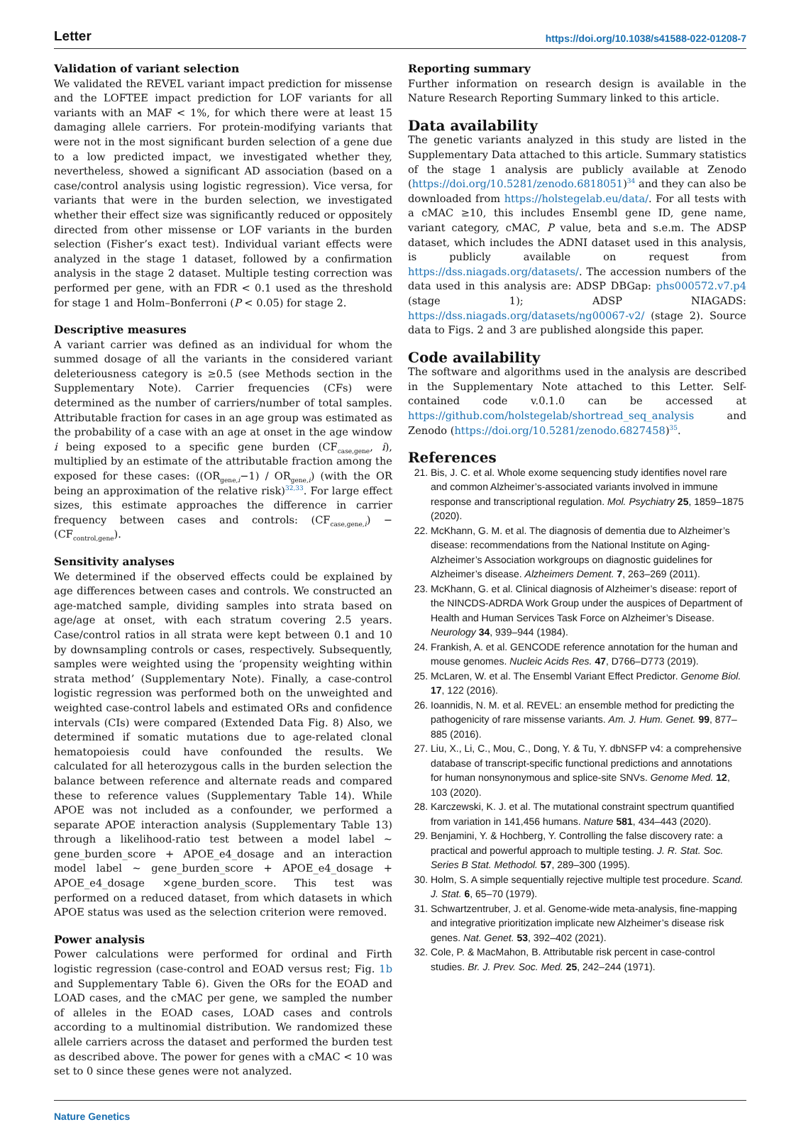Letter https://doi.org/10.1038/s41588-022-01208-7
Validation of variant selection
We validated the REVEL variant impact prediction for missense and the LOFTEE impact prediction for LOF variants for all variants with an MAF < 1%, for which there were at least 15 damaging allele carriers. For protein-modifying variants that were not in the most significant burden selection of a gene due to a low predicted impact, we investigated whether they, nevertheless, showed a significant AD association (based on a case/control analysis using logistic regression). Vice versa, for variants that were in the burden selection, we investigated whether their effect size was significantly reduced or oppositely directed from other missense or LOF variants in the burden selection (Fisher’s exact test). Individual variant effects were analyzed in the stage 1 dataset, followed by a confirmation analysis in the stage 2 dataset. Multiple testing correction was performed per gene, with an FDR < 0.1 used as the threshold for stage 1 and Holm–Bonferroni (P < 0.05) for stage 2.
Descriptive measures
A variant carrier was defined as an individual for whom the summed dosage of all the variants in the considered variant deleteriousness category is ≥0.5 (see Methods section in the Supplementary Note). Carrier frequencies (CFs) were determined as the number of carriers/number of total samples. Attributable fraction for cases in an age group was estimated as the probability of a case with an age at onset in the age window i being exposed to a specific gene burden (CF<sub>case,gene</sub>, i), multiplied by an estimate of the attributable fraction among the exposed for these cases: ((OR<sub>gene,i</sub>−1) / OR<sub>gene,i</sub>) (with the OR being an approximation of the relative risk)<sup>32,33</sup>. For large effect sizes, this estimate approaches the difference in carrier frequency between cases and controls: (CF<sub>case,gene,i</sub>) − (CF<sub>control,gene</sub>).
Sensitivity analyses
We determined if the observed effects could be explained by age differences between cases and controls. We constructed an age-matched sample, dividing samples into strata based on age/age at onset, with each stratum covering 2.5 years. Case/control ratios in all strata were kept between 0.1 and 10 by downsampling controls or cases, respectively. Subsequently, samples were weighted using the ‘propensity weighting within strata method’ (Supplementary Note). Finally, a case-control logistic regression was performed both on the unweighted and weighted case-control labels and estimated ORs and confidence intervals (CIs) were compared (Extended Data Fig. 8) Also, we determined if somatic mutations due to age-related clonal hematopoiesis could have confounded the results. We calculated for all heterozygous calls in the burden selection the balance between reference and alternate reads and compared these to reference values (Supplementary Table 14). While APOE was not included as a confounder, we performed a separate APOE interaction analysis (Supplementary Table 13) through a likelihood-ratio test between a model label ~ gene_burden_score + APOE_e4_dosage and an interaction model label ~ gene_burden_score + APOE_e4_dosage + APOE_e4_dosage ×gene_burden_score. This test was performed on a reduced dataset, from which datasets in which APOE status was used as the selection criterion were removed.
Power analysis
Power calculations were performed for ordinal and Firth logistic regression (case-control and EOAD versus rest; Fig. 1b and Supplementary Table 6). Given the ORs for the EOAD and LOAD cases, and the cMAC per gene, we sampled the number of alleles in the EOAD cases, LOAD cases and controls according to a multinomial distribution. We randomized these allele carriers across the dataset and performed the burden test as described above. The power for genes with a cMAC < 10 was set to 0 since these genes were not analyzed.
Reporting summary
Further information on research design is available in the Nature Research Reporting Summary linked to this article.
Data availability
The genetic variants analyzed in this study are listed in the Supplementary Data attached to this article. Summary statistics of the stage 1 analysis are publicly available at Zenodo (https://doi.org/10.5281/zenodo.6818051)<sup>34</sup> and they can also be downloaded from https://holstegelab.eu/data/. For all tests with a cMAC ≥10, this includes Ensembl gene ID, gene name, variant category, cMAC, P value, beta and s.e.m. The ADSP dataset, which includes the ADNI dataset used in this analysis, is publicly available on request from https://dss.niagads.org/datasets/. The accession numbers of the data used in this analysis are: ADSP DBGap: phs000572.v7.p4 (stage 1); ADSP NIAGADS: https://dss.niagads.org/datasets/ng00067-v2/ (stage 2). Source data to Figs. 2 and 3 are published alongside this paper.
Code availability
The software and algorithms used in the analysis are described in the Supplementary Note attached to this Letter. Self-contained code v.0.1.0 can be accessed at https://github.com/holstegelab/shortread_seq_analysis and Zenodo (https://doi.org/10.5281/zenodo.6827458)<sup>35</sup>.
References
21. Bis, J. C. et al. Whole exome sequencing study identifies novel rare and common Alzheimer’s-associated variants involved in immune response and transcriptional regulation. Mol. Psychiatry 25, 1859–1875 (2020).
22. McKhann, G. M. et al. The diagnosis of dementia due to Alzheimer’s disease: recommendations from the National Institute on Aging-Alzheimer’s Association workgroups on diagnostic guidelines for Alzheimer’s disease. Alzheimers Dement. 7, 263–269 (2011).
23. McKhann, G. et al. Clinical diagnosis of Alzheimer’s disease: report of the NINCDS-ADRDA Work Group under the auspices of Department of Health and Human Services Task Force on Alzheimer’s Disease. Neurology 34, 939–944 (1984).
24. Frankish, A. et al. GENCODE reference annotation for the human and mouse genomes. Nucleic Acids Res. 47, D766–D773 (2019).
25. McLaren, W. et al. The Ensembl Variant Effect Predictor. Genome Biol. 17, 122 (2016).
26. Ioannidis, N. M. et al. REVEL: an ensemble method for predicting the pathogenicity of rare missense variants. Am. J. Hum. Genet. 99, 877–885 (2016).
27. Liu, X., Li, C., Mou, C., Dong, Y. & Tu, Y. dbNSFP v4: a comprehensive database of transcript-specific functional predictions and annotations for human nonsynonymous and splice-site SNVs. Genome Med. 12, 103 (2020).
28. Karczewski, K. J. et al. The mutational constraint spectrum quantified from variation in 141,456 humans. Nature 581, 434–443 (2020).
29. Benjamini, Y. & Hochberg, Y. Controlling the false discovery rate: a practical and powerful approach to multiple testing. J. R. Stat. Soc. Series B Stat. Methodol. 57, 289–300 (1995).
30. Holm, S. A simple sequentially rejective multiple test procedure. Scand. J. Stat. 6, 65–70 (1979).
31. Schwartzentruber, J. et al. Genome-wide meta-analysis, fine-mapping and integrative prioritization implicate new Alzheimer’s disease risk genes. Nat. Genet. 53, 392–402 (2021).
32. Cole, P. & MacMahon, B. Attributable risk percent in case-control studies. Br. J. Prev. Soc. Med. 25, 242–244 (1971).
Nature Genetics